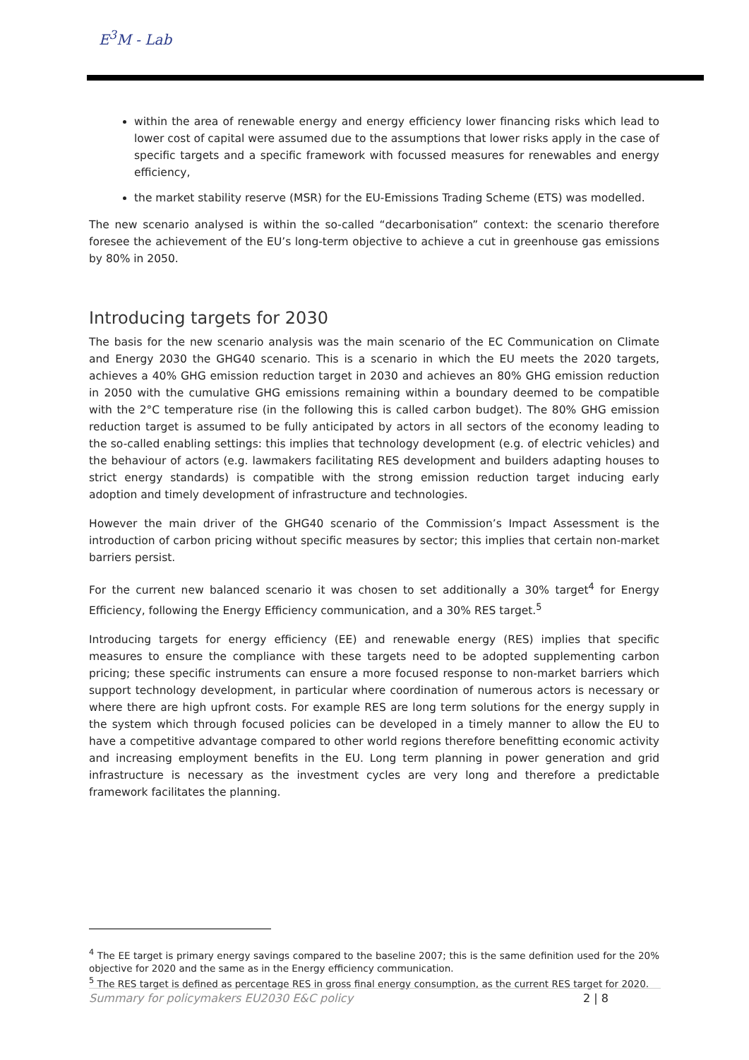E<sup>3</sup>M - Lab
within the area of renewable energy and energy efficiency lower financing risks which lead to lower cost of capital were assumed due to the assumptions that lower risks apply in the case of specific targets and a specific framework with focussed measures for renewables and energy efficiency,
the market stability reserve (MSR) for the EU-Emissions Trading Scheme (ETS) was modelled.
The new scenario analysed is within the so-called “decarbonisation” context: the scenario therefore foresee the achievement of the EU’s long-term objective to achieve a cut in greenhouse gas emissions by 80% in 2050.
Introducing targets for 2030
The basis for the new scenario analysis was the main scenario of the EC Communication on Climate and Energy 2030 the GHG40 scenario. This is a scenario in which the EU meets the 2020 targets, achieves a 40% GHG emission reduction target in 2030 and achieves an 80% GHG emission reduction in 2050 with the cumulative GHG emissions remaining within a boundary deemed to be compatible with the 2°C temperature rise (in the following this is called carbon budget). The 80% GHG emission reduction target is assumed to be fully anticipated by actors in all sectors of the economy leading to the so-called enabling settings: this implies that technology development (e.g. of electric vehicles) and the behaviour of actors (e.g. lawmakers facilitating RES development and builders adapting houses to strict energy standards) is compatible with the strong emission reduction target inducing early adoption and timely development of infrastructure and technologies.
However the main driver of the GHG40 scenario of the Commission’s Impact Assessment is the introduction of carbon pricing without specific measures by sector; this implies that certain non-market barriers persist.
For the current new balanced scenario it was chosen to set additionally a 30% target<sup>4</sup> for Energy Efficiency, following the Energy Efficiency communication, and a 30% RES target.<sup>5</sup>
Introducing targets for energy efficiency (EE) and renewable energy (RES) implies that specific measures to ensure the compliance with these targets need to be adopted supplementing carbon pricing; these specific instruments can ensure a more focused response to non-market barriers which support technology development, in particular where coordination of numerous actors is necessary or where there are high upfront costs. For example RES are long term solutions for the energy supply in the system which through focused policies can be developed in a timely manner to allow the EU to have a competitive advantage compared to other world regions therefore benefitting economic activity and increasing employment benefits in the EU. Long term planning in power generation and grid infrastructure is necessary as the investment cycles are very long and therefore a predictable framework facilitates the planning.
<sup>4</sup> The EE target is primary energy savings compared to the baseline 2007; this is the same definition used for the 20% objective for 2020 and the same as in the Energy efficiency communication.
<sup>5</sup> The RES target is defined as percentage RES in gross final energy consumption, as the current RES target for 2020.
Summary for policymakers EU2030 E&C policy 2 | 8